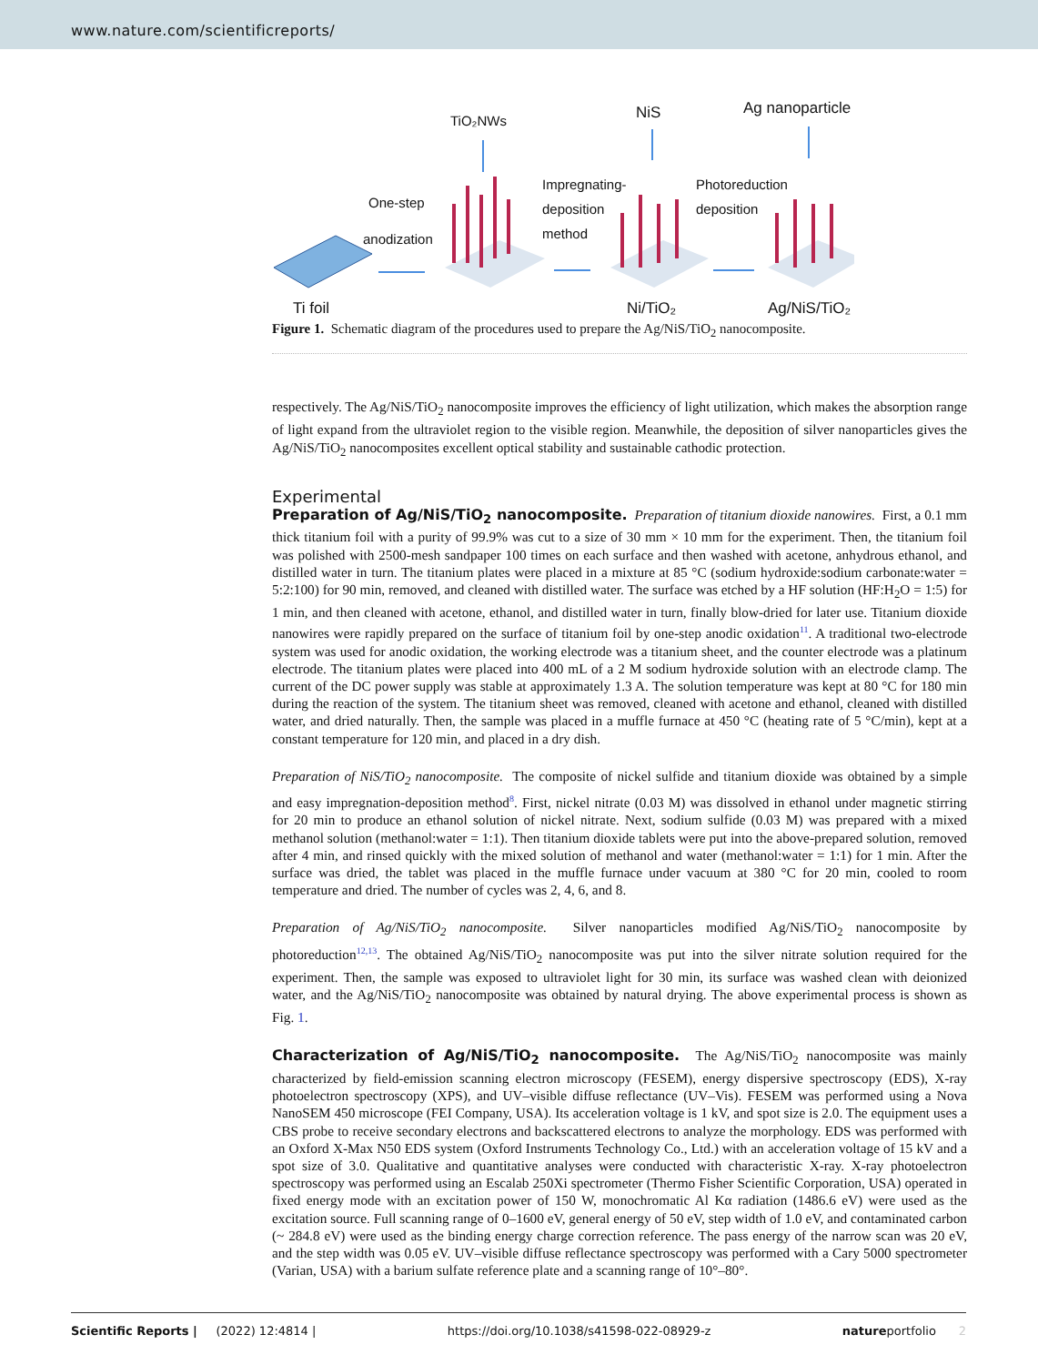www.nature.com/scientificreports/
TiO₂NWs NiS Ag nanoparticle
One-step
anodization
Impregnating-
deposition
method
Photoreduction
deposition
Ti foil Ni/TiO₂ Ag/NiS/TiO₂
Figure 1. Schematic diagram of the procedures used to prepare the Ag/NiS/TiO<sub>2</sub> nanocomposite.
respectively. The Ag/NiS/TiO<sub>2</sub> nanocomposite improves the efficiency of light utilization, which makes the absorption range of light expand from the ultraviolet region to the visible region. Meanwhile, the deposition of silver nanoparticles gives the Ag/NiS/TiO<sub>2</sub> nanocomposites excellent optical stability and sustainable cathodic protection.
Experimental
Preparation of Ag/NiS/TiO<sub>2</sub> nanocomposite. Preparation of titanium dioxide nanowires. First, a 0.1 mm thick titanium foil with a purity of 99.9% was cut to a size of 30 mm × 10 mm for the experiment. Then, the titanium foil was polished with 2500-mesh sandpaper 100 times on each surface and then washed with acetone, anhydrous ethanol, and distilled water in turn. The titanium plates were placed in a mixture at 85 °C (sodium hydroxide:sodium carbonate:water = 5:2:100) for 90 min, removed, and cleaned with distilled water. The surface was etched by a HF solution (HF:H<sub>2</sub>O = 1:5) for 1 min, and then cleaned with acetone, ethanol, and distilled water in turn, finally blow-dried for later use. Titanium dioxide nanowires were rapidly prepared on the surface of titanium foil by one-step anodic oxidation<sup>11</sup>. A traditional two-electrode system was used for anodic oxidation, the working electrode was a titanium sheet, and the counter electrode was a platinum electrode. The titanium plates were placed into 400 mL of a 2 M sodium hydroxide solution with an electrode clamp. The current of the DC power supply was stable at approximately 1.3 A. The solution temperature was kept at 80 °C for 180 min during the reaction of the system. The titanium sheet was removed, cleaned with acetone and ethanol, cleaned with distilled water, and dried naturally. Then, the sample was placed in a muffle furnace at 450 °C (heating rate of 5 °C/min), kept at a constant temperature for 120 min, and placed in a dry dish.
Preparation of NiS/TiO<sub>2</sub> nanocomposite. The composite of nickel sulfide and titanium dioxide was obtained by a simple and easy impregnation-deposition method<sup>8</sup>. First, nickel nitrate (0.03 M) was dissolved in ethanol under magnetic stirring for 20 min to produce an ethanol solution of nickel nitrate. Next, sodium sulfide (0.03 M) was prepared with a mixed methanol solution (methanol:water = 1:1). Then titanium dioxide tablets were put into the above-prepared solution, removed after 4 min, and rinsed quickly with the mixed solution of methanol and water (methanol:water = 1:1) for 1 min. After the surface was dried, the tablet was placed in the muffle furnace under vacuum at 380 °C for 20 min, cooled to room temperature and dried. The number of cycles was 2, 4, 6, and 8.
Preparation of Ag/NiS/TiO<sub>2</sub> nanocomposite. Silver nanoparticles modified Ag/NiS/TiO<sub>2</sub> nanocomposite by photoreduction<sup>12,13</sup>. The obtained Ag/NiS/TiO<sub>2</sub> nanocomposite was put into the silver nitrate solution required for the experiment. Then, the sample was exposed to ultraviolet light for 30 min, its surface was washed clean with deionized water, and the Ag/NiS/TiO<sub>2</sub> nanocomposite was obtained by natural drying. The above experimental process is shown as Fig. 1.
Characterization of Ag/NiS/TiO<sub>2</sub> nanocomposite. The Ag/NiS/TiO<sub>2</sub> nanocomposite was mainly characterized by field-emission scanning electron microscopy (FESEM), energy dispersive spectroscopy (EDS), X-ray photoelectron spectroscopy (XPS), and UV–visible diffuse reflectance (UV–Vis). FESEM was performed using a Nova NanoSEM 450 microscope (FEI Company, USA). Its acceleration voltage is 1 kV, and spot size is 2.0. The equipment uses a CBS probe to receive secondary electrons and backscattered electrons to analyze the morphology. EDS was performed with an Oxford X-Max N50 EDS system (Oxford Instruments Technology Co., Ltd.) with an acceleration voltage of 15 kV and a spot size of 3.0. Qualitative and quantitative analyses were conducted with characteristic X-ray. X-ray photoelectron spectroscopy was performed using an Escalab 250Xi spectrometer (Thermo Fisher Scientific Corporation, USA) operated in fixed energy mode with an excitation power of 150 W, monochromatic Al Kα radiation (1486.6 eV) were used as the excitation source. Full scanning range of 0–1600 eV, general energy of 50 eV, step width of 1.0 eV, and contaminated carbon (~ 284.8 eV) were used as the binding energy charge correction reference. The pass energy of the narrow scan was 20 eV, and the step width was 0.05 eV. UV–visible diffuse reflectance spectroscopy was performed with a Cary 5000 spectrometer (Varian, USA) with a barium sulfate reference plate and a scanning range of 10°–80°.
Scientific Reports | (2022) 12:4814 | https://doi.org/10.1038/s41598-022-08929-z natureportfolio 2